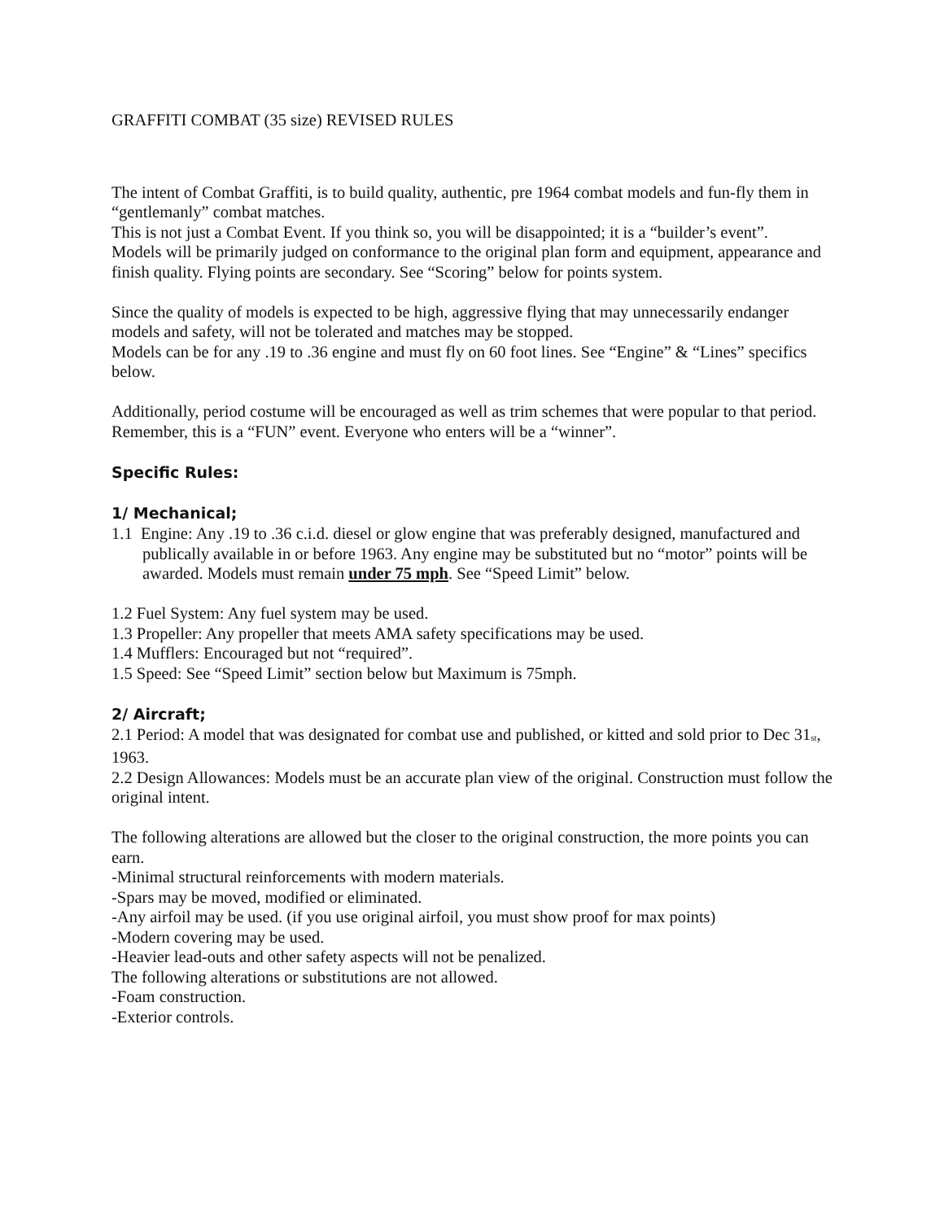GRAFFITI COMBAT (35 size) REVISED RULES
The intent of Combat Graffiti, is to build quality, authentic, pre 1964 combat models and fun-fly them in “gentlemanly” combat matches.
This is not just a Combat Event. If you think so, you will be disappointed; it is a “builder’s event”.
Models will be primarily judged on conformance to the original plan form and equipment, appearance and finish quality. Flying points are secondary. See “Scoring” below for points system.
Since the quality of models is expected to be high, aggressive flying that may unnecessarily endanger models and safety, will not be tolerated and matches may be stopped.
Models can be for any .19 to .36 engine and must fly on 60 foot lines. See “Engine” & “Lines” specifics below.
Additionally, period costume will be encouraged as well as trim schemes that were popular to that period.
Remember, this is a “FUN” event. Everyone who enters will be a “winner”.
Specific Rules:
1/ Mechanical;
1.1 Engine: Any .19 to .36 c.i.d. diesel or glow engine that was preferably designed, manufactured and publically available in or before 1963. Any engine may be substituted but no “motor” points will be awarded. Models must remain under 75 mph. See “Speed Limit” below.
1.2 Fuel System: Any fuel system may be used.
1.3 Propeller: Any propeller that meets AMA safety specifications may be used.
1.4 Mufflers: Encouraged but not “required”.
1.5 Speed: See “Speed Limit” section below but Maximum is 75mph.
2/ Aircraft;
2.1 Period: A model that was designated for combat use and published, or kitted and sold prior to Dec 31<sub>st</sub>, 1963.
2.2 Design Allowances: Models must be an accurate plan view of the original. Construction must follow the original intent.
The following alterations are allowed but the closer to the original construction, the more points you can earn.
-Minimal structural reinforcements with modern materials.
-Spars may be moved, modified or eliminated.
-Any airfoil may be used. (if you use original airfoil, you must show proof for max points)
-Modern covering may be used.
-Heavier lead-outs and other safety aspects will not be penalized.
The following alterations or substitutions are not allowed.
-Foam construction.
-Exterior controls.